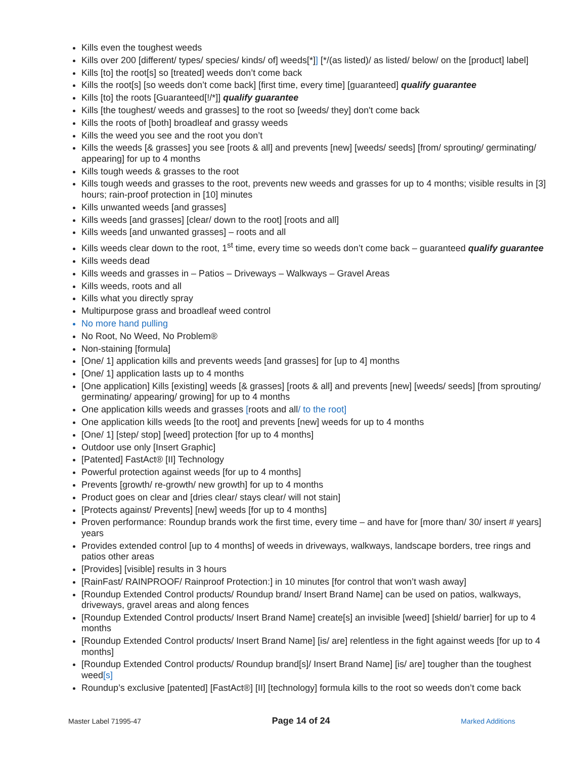Kills even the toughest weeds
Kills over 200 [different/ types/ species/ kinds/ of] weeds[*]] [*/(as listed)/ as listed/ below/ on the [product] label]
Kills [to] the root[s] so [treated] weeds don’t come back
Kills the root[s] [so weeds don’t come back] [first time, every time] [guaranteed] qualify guarantee
Kills [to] the roots [Guaranteed[!/*]] qualify guarantee
Kills [the toughest/ weeds and grasses] to the root so [weeds/ they] don't come back
Kills the roots of [both] broadleaf and grassy weeds
Kills the weed you see and the root you don’t
Kills the weeds [& grasses] you see [roots & all] and prevents [new] [weeds/ seeds] [from/ sprouting/ germinating/ appearing] for up to 4 months
Kills tough weeds & grasses to the root
Kills tough weeds and grasses to the root, prevents new weeds and grasses for up to 4 months; visible results in [3] hours; rain-proof protection in [10] minutes
Kills unwanted weeds [and grasses]
Kills weeds [and grasses] [clear/ down to the root] [roots and all]
Kills weeds [and unwanted grasses] – roots and all
Kills weeds clear down to the root, 1<sup>st</sup> time, every time so weeds don’t come back – guaranteed qualify guarantee
Kills weeds dead
Kills weeds and grasses in – Patios – Driveways – Walkways – Gravel Areas
Kills weeds, roots and all
Kills what you directly spray
Multipurpose grass and broadleaf weed control
No more hand pulling
No Root, No Weed, No Problem®
Non-staining [formula]
[One/ 1] application kills and prevents weeds [and grasses] for [up to 4] months
[One/ 1] application lasts up to 4 months
[One application] Kills [existing] weeds [& grasses] [roots & all] and prevents [new] [weeds/ seeds] [from sprouting/ germinating/ appearing/ growing] for up to 4 months
One application kills weeds and grasses [roots and all/ to the root]
One application kills weeds [to the root] and prevents [new] weeds for up to 4 months
[One/ 1] [step/ stop] [weed] protection [for up to 4 months]
Outdoor use only [Insert Graphic]
[Patented] FastAct® [II] Technology
Powerful protection against weeds [for up to 4 months]
Prevents [growth/ re-growth/ new growth] for up to 4 months
Product goes on clear and [dries clear/ stays clear/ will not stain]
[Protects against/ Prevents] [new] weeds [for up to 4 months]
Proven performance: Roundup brands work the first time, every time – and have for [more than/ 30/ insert # years] years
Provides extended control [up to 4 months] of weeds in driveways, walkways, landscape borders, tree rings and patios other areas
[Provides] [visible] results in 3 hours
[RainFast/ RAINPROOF/ Rainproof Protection:] in 10 minutes [for control that won’t wash away]
[Roundup Extended Control products/ Roundup brand/ Insert Brand Name] can be used on patios, walkways, driveways, gravel areas and along fences
[Roundup Extended Control products/ Insert Brand Name] create[s] an invisible [weed] [shield/ barrier] for up to 4 months
[Roundup Extended Control products/ Insert Brand Name] [is/ are] relentless in the fight against weeds [for up to 4 months]
[Roundup Extended Control products/ Roundup brand[s]/ Insert Brand Name] [is/ are] tougher than the toughest weed[s]
Roundup’s exclusive [patented] [FastAct®] [II] [technology] formula kills to the root so weeds don’t come back
Master Label 71995-47 Page 14 of 24 Marked Additions